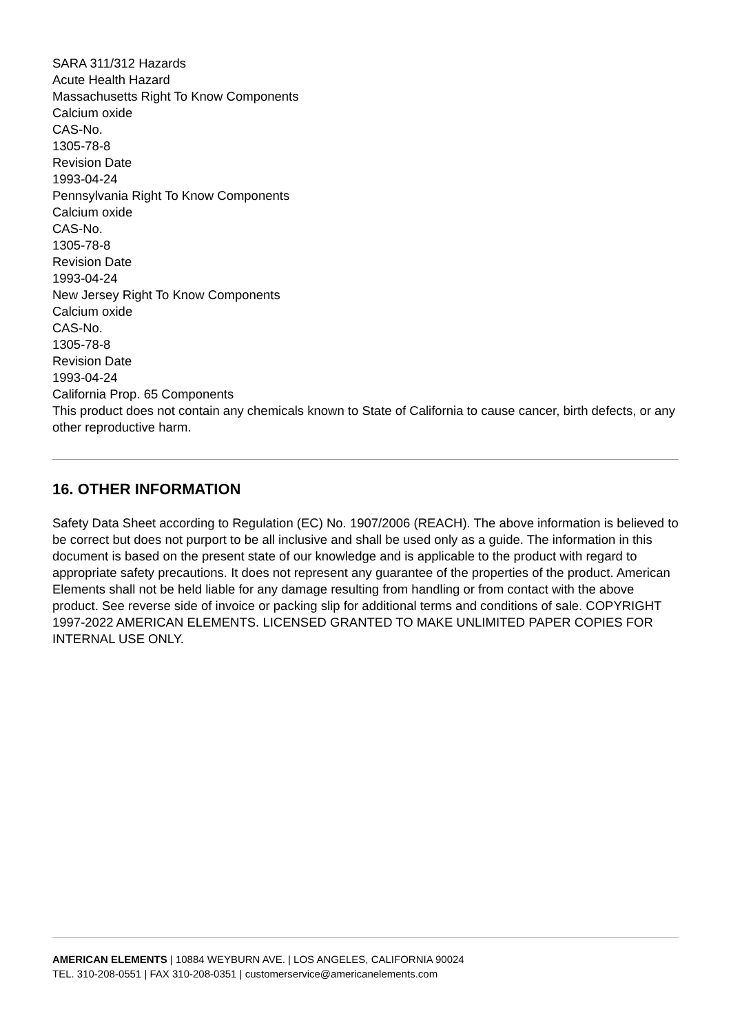SARA 311/312 Hazards
Acute Health Hazard
Massachusetts Right To Know Components
Calcium oxide
CAS-No.
1305-78-8
Revision Date
1993-04-24
Pennsylvania Right To Know Components
Calcium oxide
CAS-No.
1305-78-8
Revision Date
1993-04-24
New Jersey Right To Know Components
Calcium oxide
CAS-No.
1305-78-8
Revision Date
1993-04-24
California Prop. 65 Components
This product does not contain any chemicals known to State of California to cause cancer, birth defects, or any other reproductive harm.
16. OTHER INFORMATION
Safety Data Sheet according to Regulation (EC) No. 1907/2006 (REACH). The above information is believed to be correct but does not purport to be all inclusive and shall be used only as a guide. The information in this document is based on the present state of our knowledge and is applicable to the product with regard to appropriate safety precautions. It does not represent any guarantee of the properties of the product. American Elements shall not be held liable for any damage resulting from handling or from contact with the above product. See reverse side of invoice or packing slip for additional terms and conditions of sale. COPYRIGHT 1997-2022 AMERICAN ELEMENTS. LICENSED GRANTED TO MAKE UNLIMITED PAPER COPIES FOR INTERNAL USE ONLY.
AMERICAN ELEMENTS | 10884 WEYBURN AVE. | LOS ANGELES, CALIFORNIA 90024
TEL. 310-208-0551 | FAX 310-208-0351 | customerservice@americanelements.com